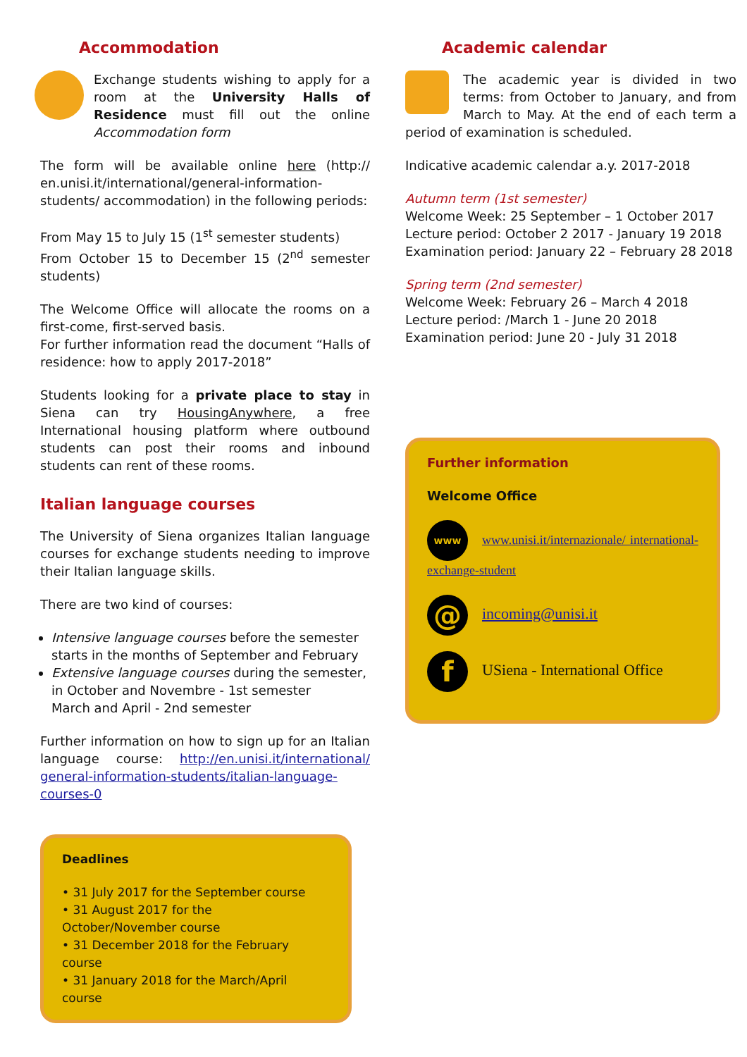Accommodation
Exchange students wishing to apply for a room at the University Halls of Residence must fill out the online Accommodation form
The form will be available online here (http:// en.unisi.it/international/general-information-students/ accommodation) in the following periods:
From May 15 to July 15 (1<sup>st</sup> semester students)
From October 15 to December 15 (2<sup>nd</sup> semester students)
The Welcome Office will allocate the rooms on a first-come, first-served basis.
For further information read the document “Halls of residence: how to apply 2017-2018”
Students looking for a private place to stay in Siena can try HousingAnywhere, a free International housing platform where outbound students can post their rooms and inbound students can rent of these rooms.
Italian language courses
The University of Siena organizes Italian language courses for exchange students needing to improve their Italian language skills.
There are two kind of courses:
Intensive language courses before the semester starts in the months of September and February
Extensive language courses during the semester, in October and Novembre - 1st semester
March and April - 2nd semester
Further information on how to sign up for an Italian language course: http://en.unisi.it/international/ general-information-students/italian-language-courses-0
Deadlines
• 31 July 2017 for the September course
• 31 August 2017 for the October/November course
• 31 December 2018 for the February course
• 31 January 2018 for the March/April course
Academic calendar
The academic year is divided in two terms: from October to January, and from March to May. At the end of each term a period of examination is scheduled.
Indicative academic calendar a.y. 2017-2018
Autumn term (1st semester)
Welcome Week: 25 September – 1 October 2017
Lecture period: October 2 2017 - January 19 2018
Examination period: January 22 – February 28 2018
Spring term (2nd semester)
Welcome Week: February 26 – March 4 2018
Lecture period: /March 1 - June 20 2018
Examination period: June 20 - July 31 2018
Further information
Welcome Office
www www.unisi.it/internazionale/ international-exchange-student
@ incoming@unisi.it
f USiena - International Office